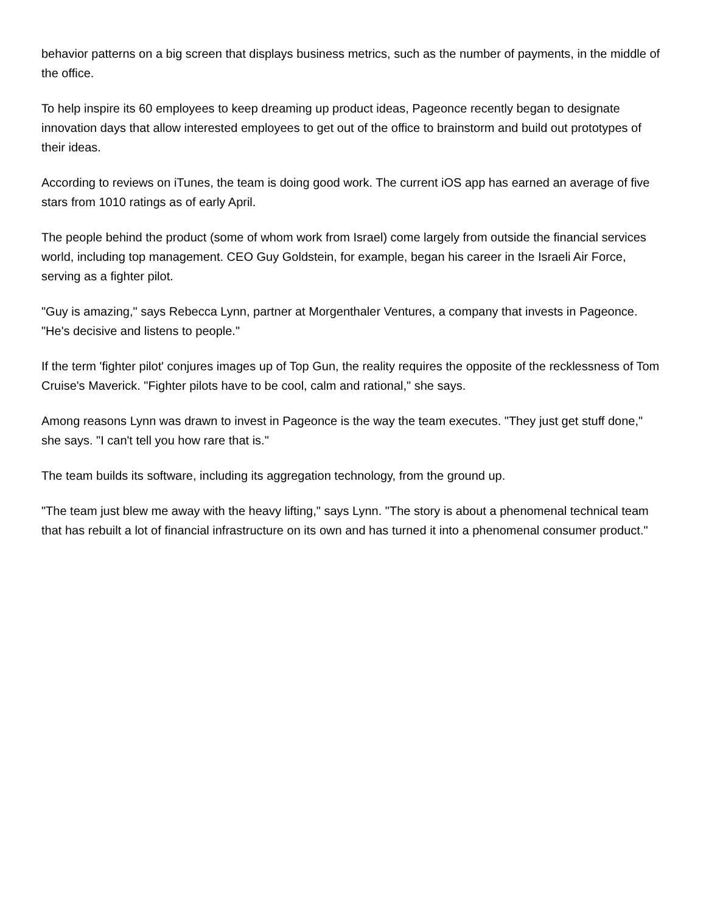behavior patterns on a big screen that displays business metrics, such as the number of payments, in the middle of the office.
To help inspire its 60 employees to keep dreaming up product ideas, Pageonce recently began to designate innovation days that allow interested employees to get out of the office to brainstorm and build out prototypes of their ideas.
According to reviews on iTunes, the team is doing good work. The current iOS app has earned an average of five stars from 1010 ratings as of early April.
The people behind the product (some of whom work from Israel) come largely from outside the financial services world, including top management. CEO Guy Goldstein, for example, began his career in the Israeli Air Force, serving as a fighter pilot.
"Guy is amazing," says Rebecca Lynn, partner at Morgenthaler Ventures, a company that invests in Pageonce. "He's decisive and listens to people."
If the term 'fighter pilot' conjures images up of Top Gun, the reality requires the opposite of the recklessness of Tom Cruise's Maverick. "Fighter pilots have to be cool, calm and rational," she says.
Among reasons Lynn was drawn to invest in Pageonce is the way the team executes. "They just get stuff done," she says. "I can't tell you how rare that is."
The team builds its software, including its aggregation technology, from the ground up.
"The team just blew me away with the heavy lifting," says Lynn. "The story is about a phenomenal technical team that has rebuilt a lot of financial infrastructure on its own and has turned it into a phenomenal consumer product."